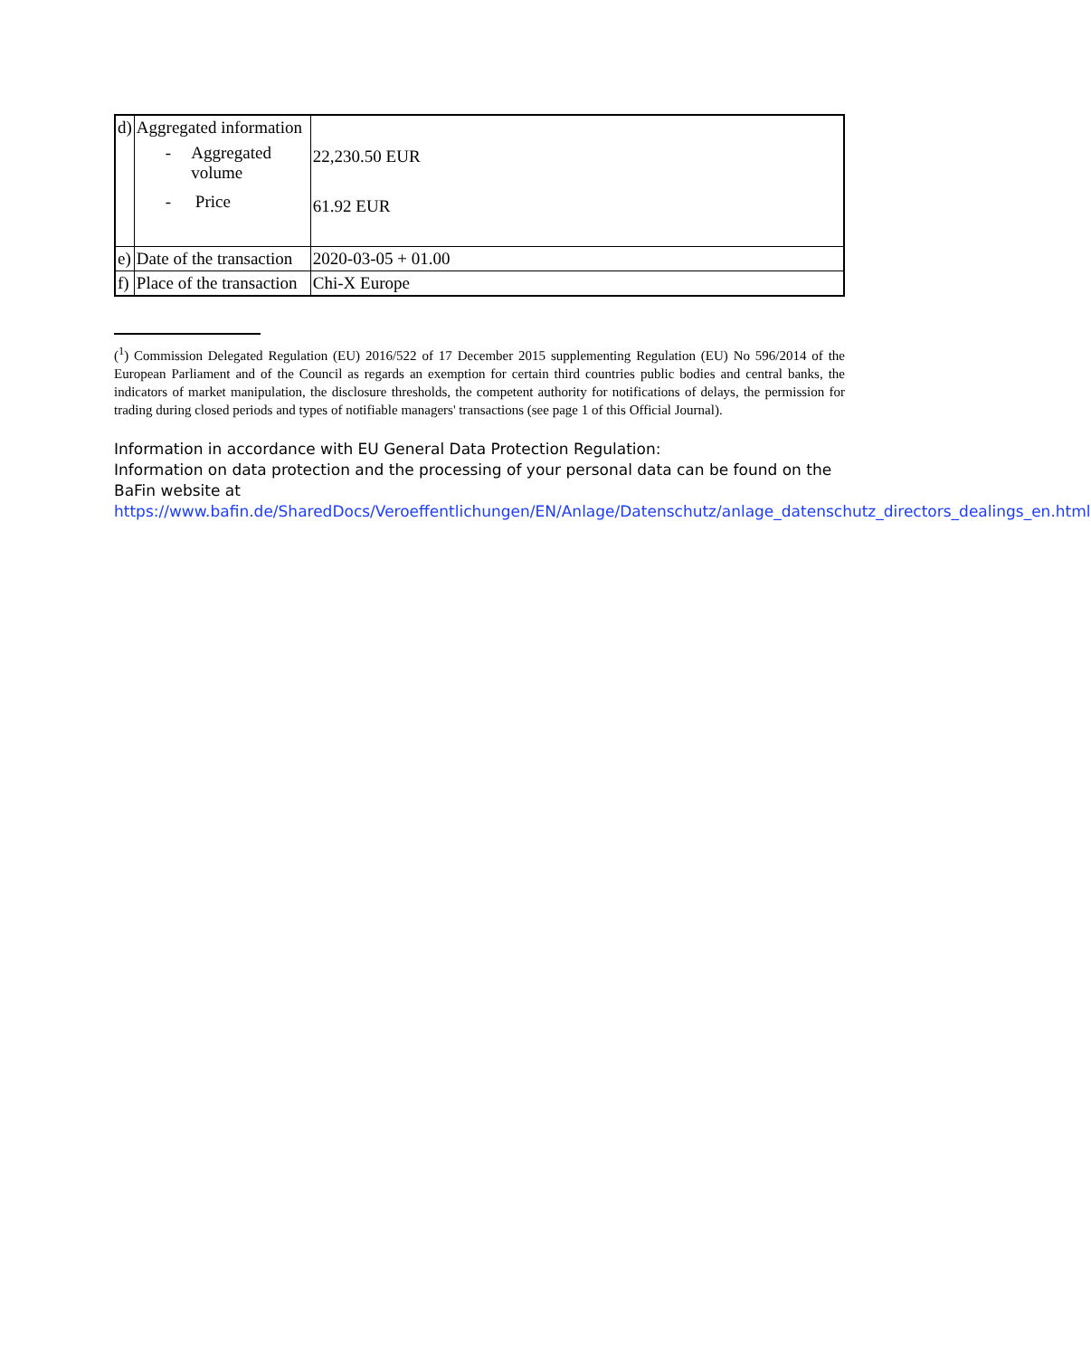| d) | Aggregated information - Aggregated volume - Price | 22,230.50 EUR 61.92 EUR |
| e) | Date of the transaction | 2020-03-05 + 01.00 |
| f) | Place of the transaction | Chi-X Europe |
(<sup>1</sup>) Commission Delegated Regulation (EU) 2016/522 of 17 December 2015 supplementing Regulation (EU) No 596/2014 of the European Parliament and of the Council as regards an exemption for certain third countries public bodies and central banks, the indicators of market manipulation, the disclosure thresholds, the competent authority for notifications of delays, the permission for trading during closed periods and types of notifiable managers' transactions (see page 1 of this Official Journal).
Information in accordance with EU General Data Protection Regulation:
Information on data protection and the processing of your personal data can be found on the BaFin website at https://www.bafin.de/SharedDocs/Veroeffentlichungen/EN/Anlage/Datenschutz/anlage_datenschutz_directors_dealings_en.html